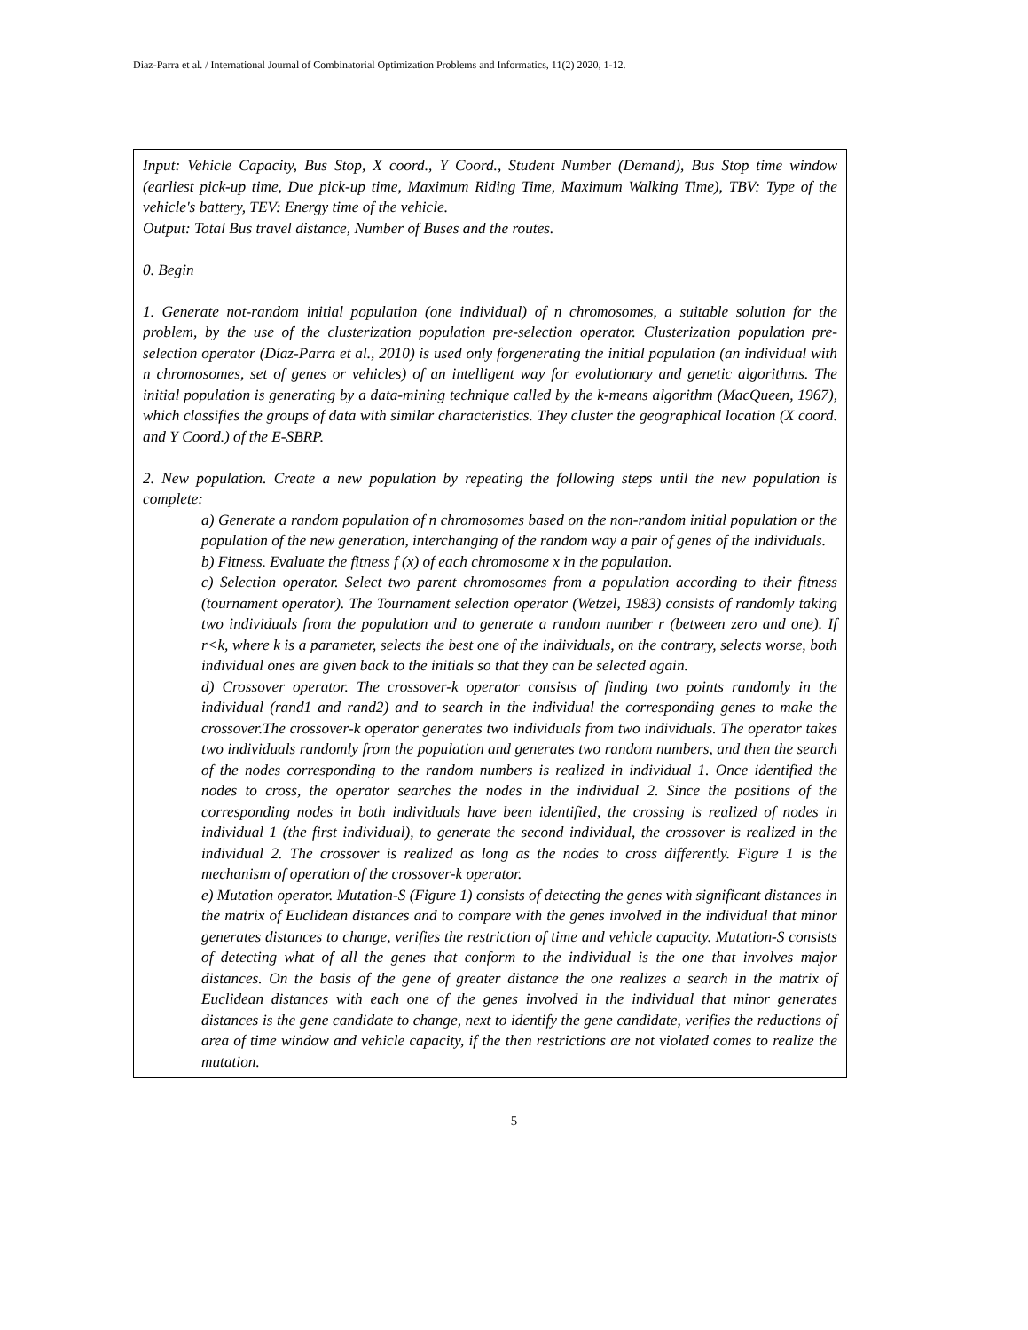Diaz-Parra et al. / International Journal of Combinatorial Optimization Problems and Informatics, 11(2) 2020, 1-12.
Input: Vehicle Capacity, Bus Stop, X coord., Y Coord., Student Number (Demand), Bus Stop time window (earliest pick-up time, Due pick-up time, Maximum Riding Time, Maximum Walking Time), TBV: Type of the vehicle's battery, TEV: Energy time of the vehicle.
Output: Total Bus travel distance, Number of Buses and the routes.
0. Begin
1. Generate not-random initial population (one individual) of n chromosomes, a suitable solution for the problem, by the use of the clusterization population pre-selection operator. Clusterization population pre-selection operator (Díaz-Parra et al., 2010) is used only forgenerating the initial population (an individual with n chromosomes, set of genes or vehicles) of an intelligent way for evolutionary and genetic algorithms. The initial population is generating by a data-mining technique called by the k-means algorithm (MacQueen, 1967), which classifies the groups of data with similar characteristics. They cluster the geographical location (X coord. and Y Coord.) of the E-SBRP.
2. New population. Create a new population by repeating the following steps until the new population is complete:
a) Generate a random population of n chromosomes based on the non-random initial population or the population of the new generation, interchanging of the random way a pair of genes of the individuals.
b) Fitness. Evaluate the fitness f (x) of each chromosome x in the population.
c) Selection operator. Select two parent chromosomes from a population according to their fitness (tournament operator). The Tournament selection operator (Wetzel, 1983) consists of randomly taking two individuals from the population and to generate a random number r (between zero and one). If r<k, where k is a parameter, selects the best one of the individuals, on the contrary, selects worse, both individual ones are given back to the initials so that they can be selected again.
d) Crossover operator. The crossover-k operator consists of finding two points randomly in the individual (rand1 and rand2) and to search in the individual the corresponding genes to make the crossover.The crossover-k operator generates two individuals from two individuals. The operator takes two individuals randomly from the population and generates two random numbers, and then the search of the nodes corresponding to the random numbers is realized in individual 1. Once identified the nodes to cross, the operator searches the nodes in the individual 2. Since the positions of the corresponding nodes in both individuals have been identified, the crossing is realized of nodes in individual 1 (the first individual), to generate the second individual, the crossover is realized in the individual 2. The crossover is realized as long as the nodes to cross differently. Figure 1 is the mechanism of operation of the crossover-k operator.
e) Mutation operator. Mutation-S (Figure 1) consists of detecting the genes with significant distances in the matrix of Euclidean distances and to compare with the genes involved in the individual that minor generates distances to change, verifies the restriction of time and vehicle capacity. Mutation-S consists of detecting what of all the genes that conform to the individual is the one that involves major distances. On the basis of the gene of greater distance the one realizes a search in the matrix of Euclidean distances with each one of the genes involved in the individual that minor generates distances is the gene candidate to change, next to identify the gene candidate, verifies the reductions of area of time window and vehicle capacity, if the then restrictions are not violated comes to realize the mutation.
5